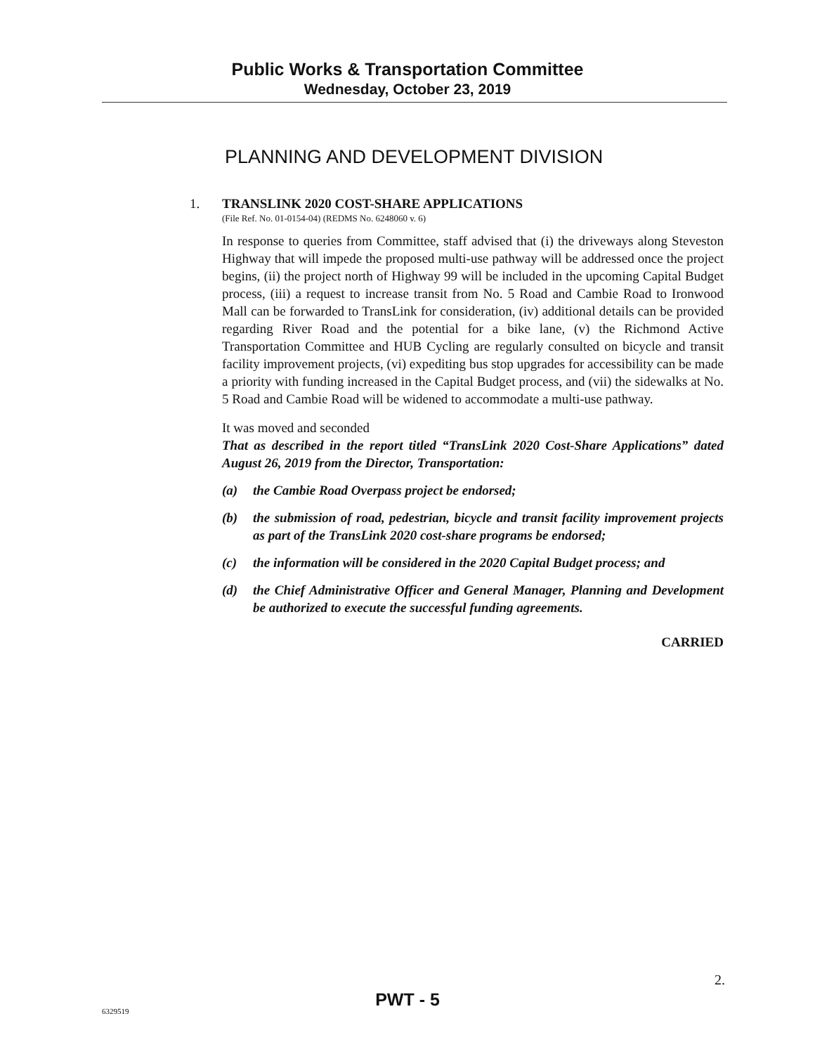Public Works & Transportation Committee
Wednesday, October 23, 2019
PLANNING AND DEVELOPMENT DIVISION
1. TRANSLINK 2020 COST-SHARE APPLICATIONS
(File Ref. No. 01-0154-04) (REDMS No. 6248060 v. 6)
In response to queries from Committee, staff advised that (i) the driveways along Steveston Highway that will impede the proposed multi-use pathway will be addressed once the project begins, (ii) the project north of Highway 99 will be included in the upcoming Capital Budget process, (iii) a request to increase transit from No. 5 Road and Cambie Road to Ironwood Mall can be forwarded to TransLink for consideration, (iv) additional details can be provided regarding River Road and the potential for a bike lane, (v) the Richmond Active Transportation Committee and HUB Cycling are regularly consulted on bicycle and transit facility improvement projects, (vi) expediting bus stop upgrades for accessibility can be made a priority with funding increased in the Capital Budget process, and (vii) the sidewalks at No. 5 Road and Cambie Road will be widened to accommodate a multi-use pathway.
It was moved and seconded
That as described in the report titled “TransLink 2020 Cost-Share Applications” dated August 26, 2019 from the Director, Transportation:
(a) the Cambie Road Overpass project be endorsed;
(b) the submission of road, pedestrian, bicycle and transit facility improvement projects as part of the TransLink 2020 cost-share programs be endorsed;
(c) the information will be considered in the 2020 Capital Budget process; and
(d) the Chief Administrative Officer and General Manager, Planning and Development be authorized to execute the successful funding agreements.
CARRIED
2.
PWT - 5
6329519